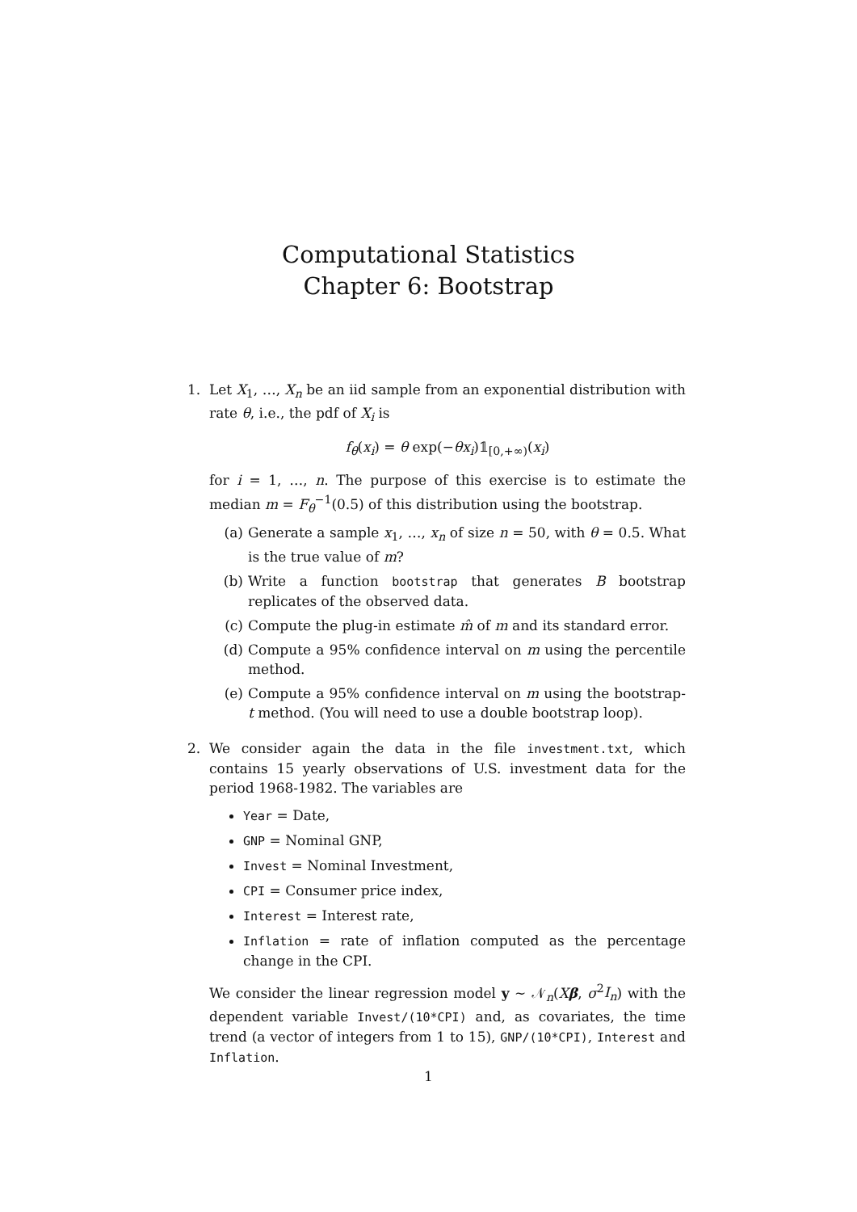Computational Statistics
Chapter 6: Bootstrap
1. Let X<sub>1</sub>, …, X<sub>n</sub> be an iid sample from an exponential distribution with rate θ, i.e., the pdf of X<sub>i</sub> is
f<sub>θ</sub>(x<sub>i</sub>) = θ exp(−θx<sub>i</sub>)𝟙<sub>[0,+∞)</sub>(x<sub>i</sub>)
for i = 1, …, n. The purpose of this exercise is to estimate the median m = F<sub>θ</sub><sup>−1</sup>(0.5) of this distribution using the bootstrap.
(a) Generate a sample x<sub>1</sub>, …, x<sub>n</sub> of size n = 50, with θ = 0.5. What is the true value of m?
(b) Write a function bootstrap that generates B bootstrap replicates of the observed data.
(c) Compute the plug-in estimate m̂ of m and its standard error.
(d) Compute a 95% confidence interval on m using the percentile method.
(e) Compute a 95% confidence interval on m using the bootstrap-t method. (You will need to use a double bootstrap loop).
2. We consider again the data in the file investment.txt, which contains 15 yearly observations of U.S. investment data for the period 1968-1982. The variables are
Year = Date,
GNP = Nominal GNP,
Invest = Nominal Investment,
CPI = Consumer price index,
Interest = Interest rate,
Inflation = rate of inflation computed as the percentage change in the CPI.
We consider the linear regression model y ∼ 𝒩<sub>n</sub>(Xβ, σ<sup>2</sup>I<sub>n</sub>) with the dependent variable Invest/(10*CPI) and, as covariates, the time trend (a vector of integers from 1 to 15), GNP/(10*CPI), Interest and Inflation.
1